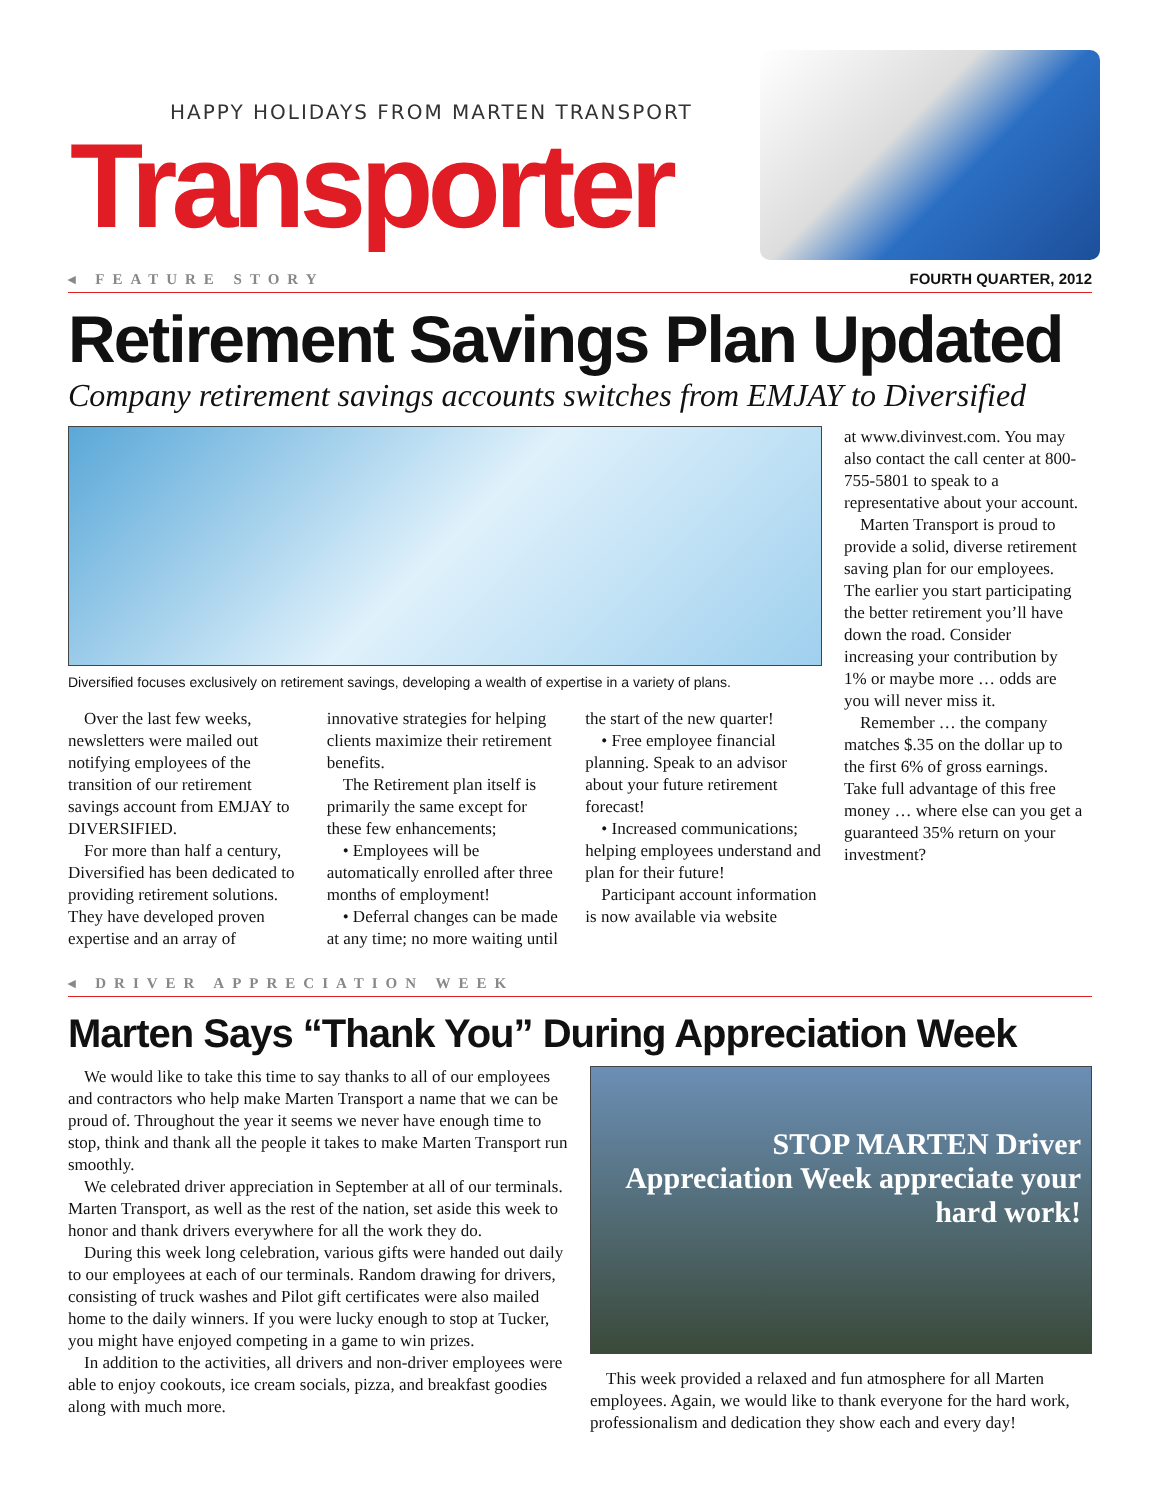HAPPY HOLIDAYS FROM MARTEN TRANSPORT
Transporter
◂ FEATURE STORY FOURTH QUARTER, 2012
Retirement Savings Plan Updated
Company retirement savings accounts switches from EMJAY to Diversified
Diversified focuses exclusively on retirement savings, developing a wealth of expertise in a variety of plans.
Over the last few weeks, newsletters were mailed out notifying employees of the transition of our retirement savings account from EMJAY to DIVERSIFIED.
For more than half a century, Diversified has been dedicated to providing retirement solutions. They have developed proven expertise and an array of innovative strategies for helping clients maximize their retirement benefits.
The Retirement plan itself is primarily the same except for these few enhancements;
• Employees will be automatically enrolled after three months of employment!
• Deferral changes can be made at any time; no more waiting until the start of the new quarter!
• Free employee financial planning. Speak to an advisor about your future retirement forecast!
• Increased communications; helping employees understand and plan for their future!
Participant account information is now available via website
at www.divinvest.com. You may also contact the call center at 800-755-5801 to speak to a representative about your account.
Marten Transport is proud to provide a solid, diverse retirement saving plan for our employees. The earlier you start participating the better retirement you’ll have down the road. Consider increasing your contribution by 1% or maybe more … odds are you will never miss it.
Remember … the company matches $.35 on the dollar up to the first 6% of gross earnings. Take full advantage of this free money … where else can you get a guaranteed 35% return on your investment?
◂ DRIVER APPRECIATION WEEK
Marten Says “Thank You” During Appreciation Week
We would like to take this time to say thanks to all of our employees and contractors who help make Marten Transport a name that we can be proud of. Throughout the year it seems we never have enough time to stop, think and thank all the people it takes to make Marten Transport run smoothly.
We celebrated driver appreciation in September at all of our terminals. Marten Transport, as well as the rest of the nation, set aside this week to honor and thank drivers everywhere for all the work they do.
During this week long celebration, various gifts were handed out daily to our employees at each of our terminals. Random drawing for drivers, consisting of truck washes and Pilot gift certificates were also mailed home to the daily winners. If you were lucky enough to stop at Tucker, you might have enjoyed competing in a game to win prizes.
In addition to the activities, all drivers and non-driver employees were able to enjoy cookouts, ice cream socials, pizza, and breakfast goodies along with much more.
STOP MARTEN Driver Appreciation Week appreciate your hard work!
This week provided a relaxed and fun atmosphere for all Marten employees. Again, we would like to thank everyone for the hard work, professionalism and dedication they show each and every day!